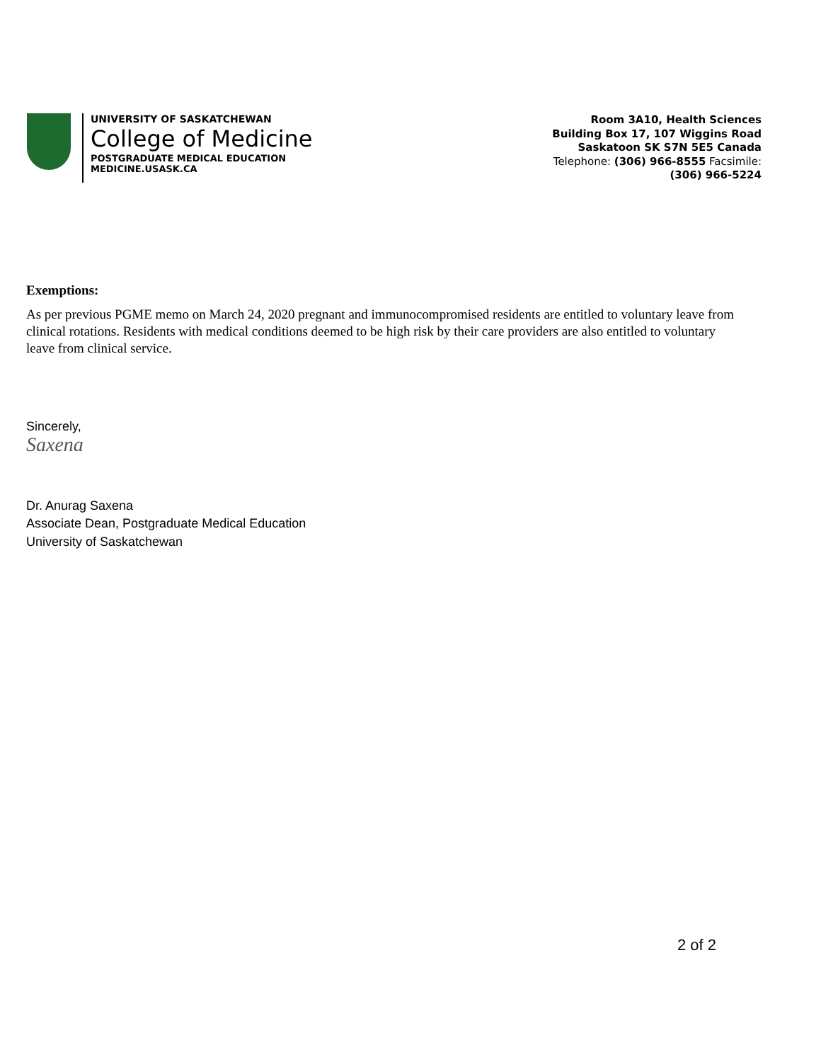UNIVERSITY OF SASKATCHEWAN
College of Medicine
POSTGRADUATE MEDICAL EDUCATION
MEDICINE.USASK.CA
Room 3A10, Health Sciences
Building Box 17, 107 Wiggins Road
Saskatoon SK S7N 5E5 Canada
Telephone: (306) 966-8555 Facsimile:
(306) 966-5224
Exemptions:
As per previous PGME memo on March 24, 2020 pregnant and immunocompromised residents are entitled to voluntary leave from clinical rotations. Residents with medical conditions deemed to be high risk by their care providers are also entitled to voluntary leave from clinical service.
Sincerely,
Saxena
Dr. Anurag Saxena
Associate Dean, Postgraduate Medical Education
University of Saskatchewan
2 of 2